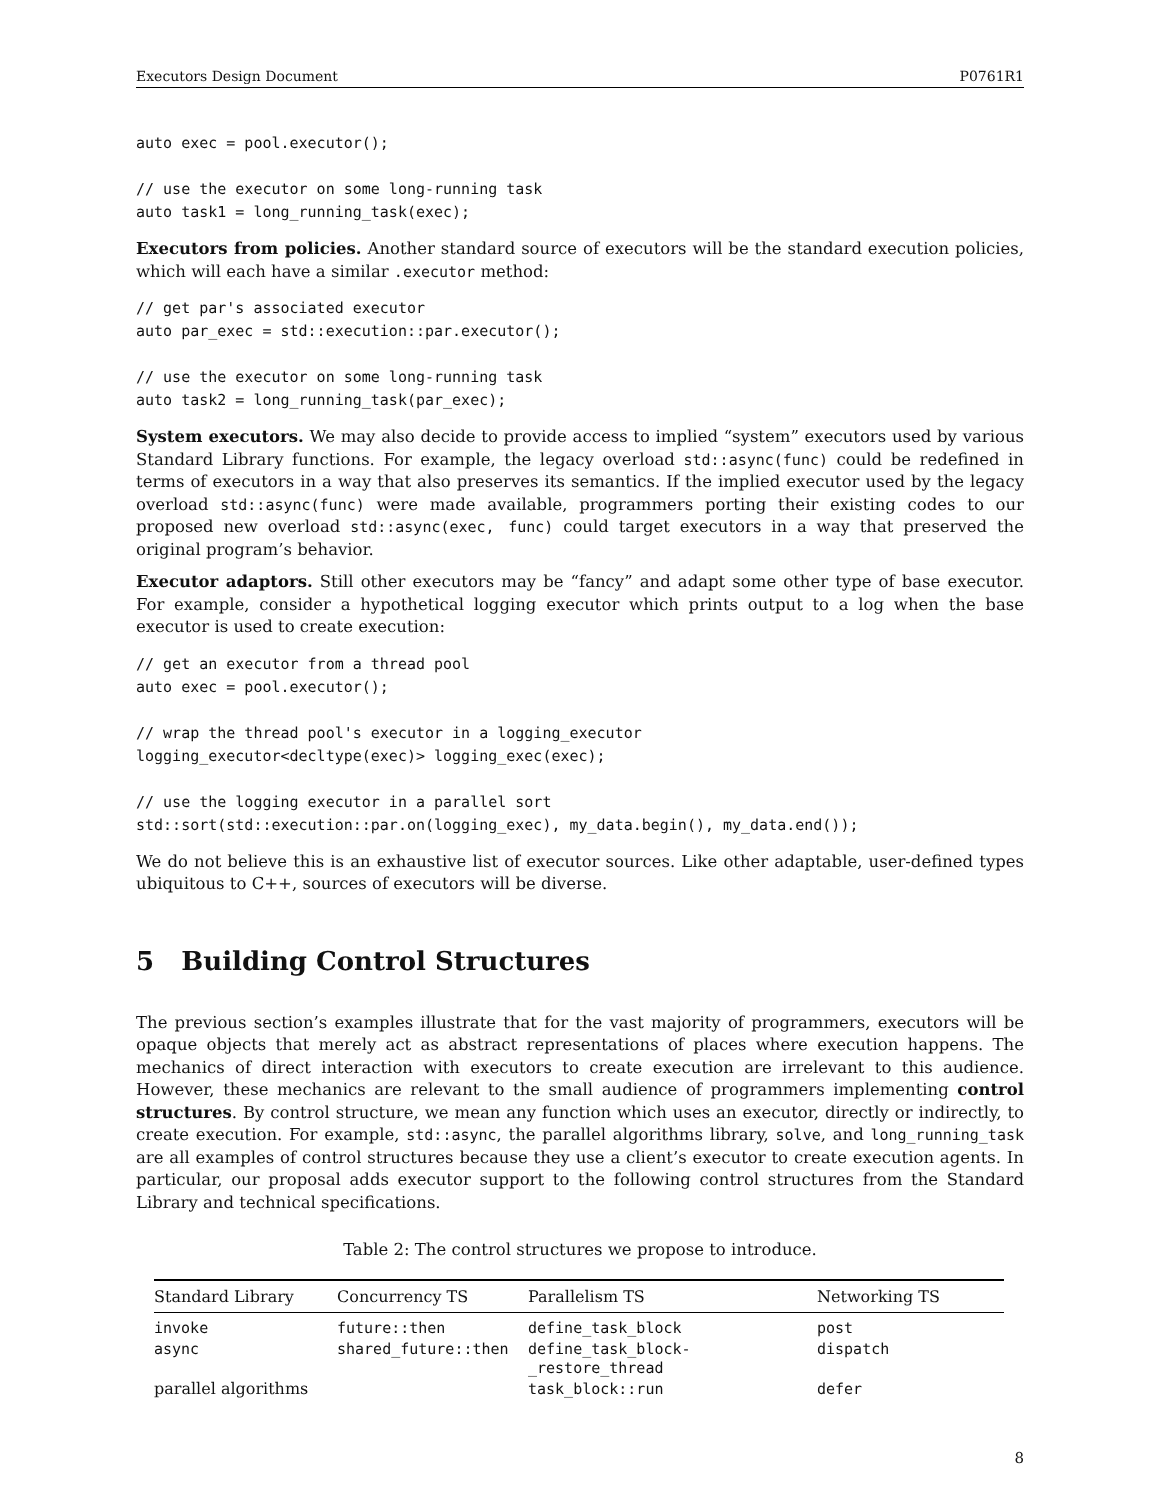Executors Design Document P0761R1
auto exec = pool.executor();

// use the executor on some long-running task
auto task1 = long_running_task(exec);
Executors from policies. Another standard source of executors will be the standard execution policies, which will each have a similar .executor method:
// get par's associated executor
auto par_exec = std::execution::par.executor();

// use the executor on some long-running task
auto task2 = long_running_task(par_exec);
System executors. We may also decide to provide access to implied “system” executors used by various Standard Library functions. For example, the legacy overload std::async(func) could be redefined in terms of executors in a way that also preserves its semantics. If the implied executor used by the legacy overload std::async(func) were made available, programmers porting their existing codes to our proposed new overload std::async(exec, func) could target executors in a way that preserved the original program’s behavior.
Executor adaptors. Still other executors may be “fancy” and adapt some other type of base executor. For example, consider a hypothetical logging executor which prints output to a log when the base executor is used to create execution:
// get an executor from a thread pool
auto exec = pool.executor();

// wrap the thread pool's executor in a logging_executor
logging_executor<decltype(exec)> logging_exec(exec);

// use the logging executor in a parallel sort
std::sort(std::execution::par.on(logging_exec), my_data.begin(), my_data.end());
We do not believe this is an exhaustive list of executor sources. Like other adaptable, user-defined types ubiquitous to C++, sources of executors will be diverse.
5 Building Control Structures
The previous section’s examples illustrate that for the vast majority of programmers, executors will be opaque objects that merely act as abstract representations of places where execution happens. The mechanics of direct interaction with executors to create execution are irrelevant to this audience. However, these mechanics are relevant to the small audience of programmers implementing control structures. By control structure, we mean any function which uses an executor, directly or indirectly, to create execution. For example, std::async, the parallel algorithms library, solve, and long_running_task are all examples of control structures because they use a client’s executor to create execution agents. In particular, our proposal adds executor support to the following control structures from the Standard Library and technical specifications.
Table 2: The control structures we propose to introduce.
| Standard Library | Concurrency TS | Parallelism TS | Networking TS |
| --- | --- | --- | --- |
| invoke | future::then | define_task_block | post |
| async | shared_future::then | define_task_block- _restore_thread | dispatch |
| parallel algorithms | | task_block::run | defer |
8